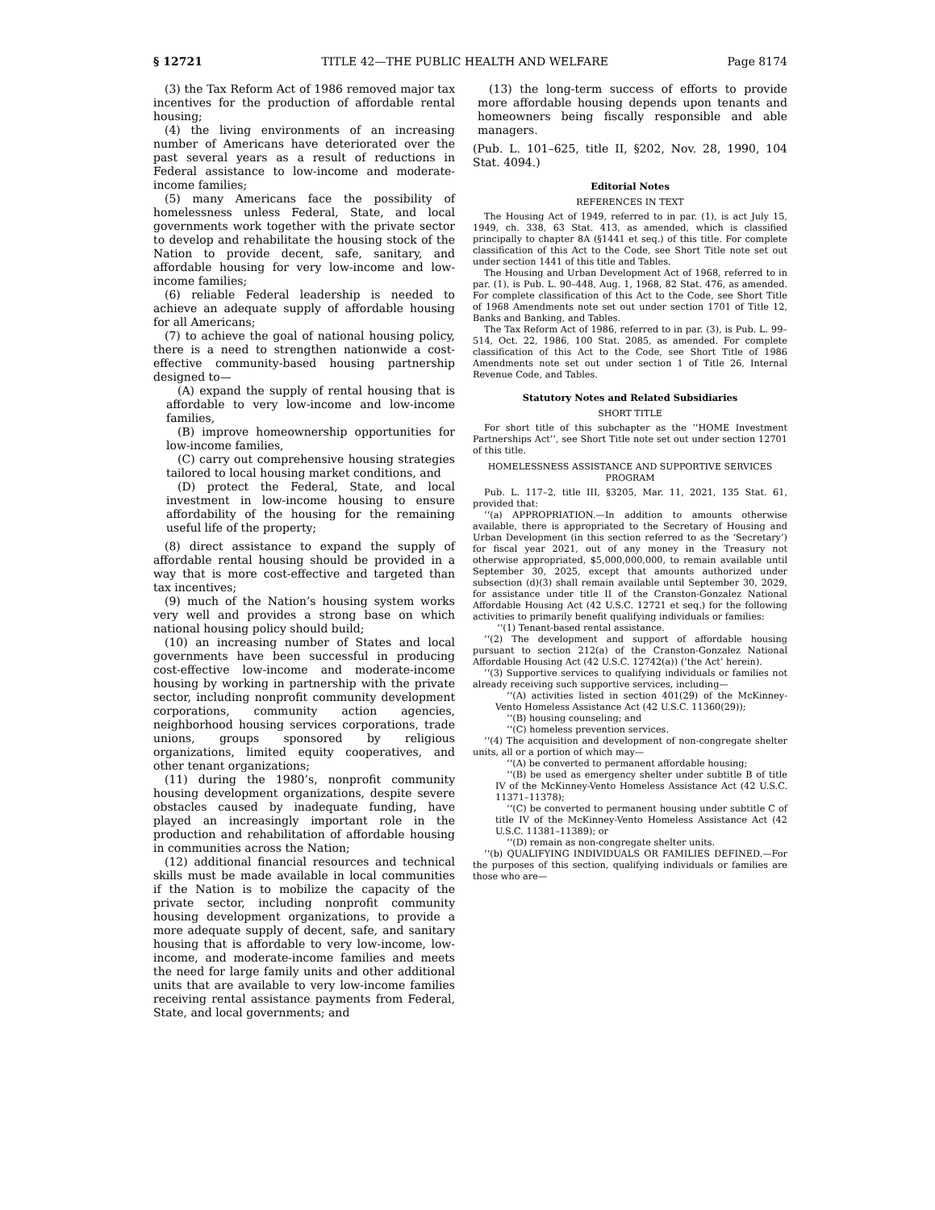§ 12721 TITLE 42—THE PUBLIC HEALTH AND WELFARE Page 8174
(3) the Tax Reform Act of 1986 removed major tax incentives for the production of affordable rental housing;
(4) the living environments of an increasing number of Americans have deteriorated over the past several years as a result of reductions in Federal assistance to low-income and moderate-income families;
(5) many Americans face the possibility of homelessness unless Federal, State, and local governments work together with the private sector to develop and rehabilitate the housing stock of the Nation to provide decent, safe, sanitary, and affordable housing for very low-income and low-income families;
(6) reliable Federal leadership is needed to achieve an adequate supply of affordable housing for all Americans;
(7) to achieve the goal of national housing policy, there is a need to strengthen nationwide a cost-effective community-based housing partnership designed to—
(A) expand the supply of rental housing that is affordable to very low-income and low-income families,
(B) improve homeownership opportunities for low-income families,
(C) carry out comprehensive housing strategies tailored to local housing market conditions, and
(D) protect the Federal, State, and local investment in low-income housing to ensure affordability of the housing for the remaining useful life of the property;
(8) direct assistance to expand the supply of affordable rental housing should be provided in a way that is more cost-effective and targeted than tax incentives;
(9) much of the Nation’s housing system works very well and provides a strong base on which national housing policy should build;
(10) an increasing number of States and local governments have been successful in producing cost-effective low-income and moderate-income housing by working in partnership with the private sector, including nonprofit community development corporations, community action agencies, neighborhood housing services corporations, trade unions, groups sponsored by religious organizations, limited equity cooperatives, and other tenant organizations;
(11) during the 1980’s, nonprofit community housing development organizations, despite severe obstacles caused by inadequate funding, have played an increasingly important role in the production and rehabilitation of affordable housing in communities across the Nation;
(12) additional financial resources and technical skills must be made available in local communities if the Nation is to mobilize the capacity of the private sector, including nonprofit community housing development organizations, to provide a more adequate supply of decent, safe, and sanitary housing that is affordable to very low-income, low-income, and moderate-income families and meets the need for large family units and other additional units that are available to very low-income families receiving rental assistance payments from Federal, State, and local governments; and
(13) the long-term success of efforts to provide more affordable housing depends upon tenants and homeowners being fiscally responsible and able managers.
(Pub. L. 101–625, title II, §202, Nov. 28, 1990, 104 Stat. 4094.)
Editorial Notes
REFERENCES IN TEXT
The Housing Act of 1949, referred to in par. (1), is act July 15, 1949, ch. 338, 63 Stat. 413, as amended, which is classified principally to chapter 8A (§1441 et seq.) of this title. For complete classification of this Act to the Code, see Short Title note set out under section 1441 of this title and Tables.
The Housing and Urban Development Act of 1968, referred to in par. (1), is Pub. L. 90–448, Aug. 1, 1968, 82 Stat. 476, as amended. For complete classification of this Act to the Code, see Short Title of 1968 Amendments note set out under section 1701 of Title 12, Banks and Banking, and Tables.
The Tax Reform Act of 1986, referred to in par. (3), is Pub. L. 99–514, Oct. 22, 1986, 100 Stat. 2085, as amended. For complete classification of this Act to the Code, see Short Title of 1986 Amendments note set out under section 1 of Title 26, Internal Revenue Code, and Tables.
Statutory Notes and Related Subsidiaries
SHORT TITLE
For short title of this subchapter as the ‘‘HOME Investment Partnerships Act’’, see Short Title note set out under section 12701 of this title.
HOMELESSNESS ASSISTANCE AND SUPPORTIVE SERVICES PROGRAM
Pub. L. 117–2, title III, §3205, Mar. 11, 2021, 135 Stat. 61, provided that:
‘‘(a) APPROPRIATION.—In addition to amounts otherwise available, there is appropriated to the Secretary of Housing and Urban Development (in this section referred to as the ‘Secretary’) for fiscal year 2021, out of any money in the Treasury not otherwise appropriated, $5,000,000,000, to remain available until September 30, 2025, except that amounts authorized under subsection (d)(3) shall remain available until September 30, 2029, for assistance under title II of the Cranston-Gonzalez National Affordable Housing Act (42 U.S.C. 12721 et seq.) for the following activities to primarily benefit qualifying individuals or families:
‘‘(1) Tenant-based rental assistance.
‘‘(2) The development and support of affordable housing pursuant to section 212(a) of the Cranston-Gonzalez National Affordable Housing Act (42 U.S.C. 12742(a)) (‘the Act’ herein).
‘‘(3) Supportive services to qualifying individuals or families not already receiving such supportive services, including—
‘‘(A) activities listed in section 401(29) of the McKinney-Vento Homeless Assistance Act (42 U.S.C. 11360(29));
‘‘(B) housing counseling; and
‘‘(C) homeless prevention services.
‘‘(4) The acquisition and development of non-congregate shelter units, all or a portion of which may—
‘‘(A) be converted to permanent affordable housing;
‘‘(B) be used as emergency shelter under subtitle B of title IV of the McKinney-Vento Homeless Assistance Act (42 U.S.C. 11371–11378);
‘‘(C) be converted to permanent housing under subtitle C of title IV of the McKinney-Vento Homeless Assistance Act (42 U.S.C. 11381–11389); or
‘‘(D) remain as non-congregate shelter units.
‘‘(b) QUALIFYING INDIVIDUALS OR FAMILIES DEFINED.—For the purposes of this section, qualifying individuals or families are those who are—